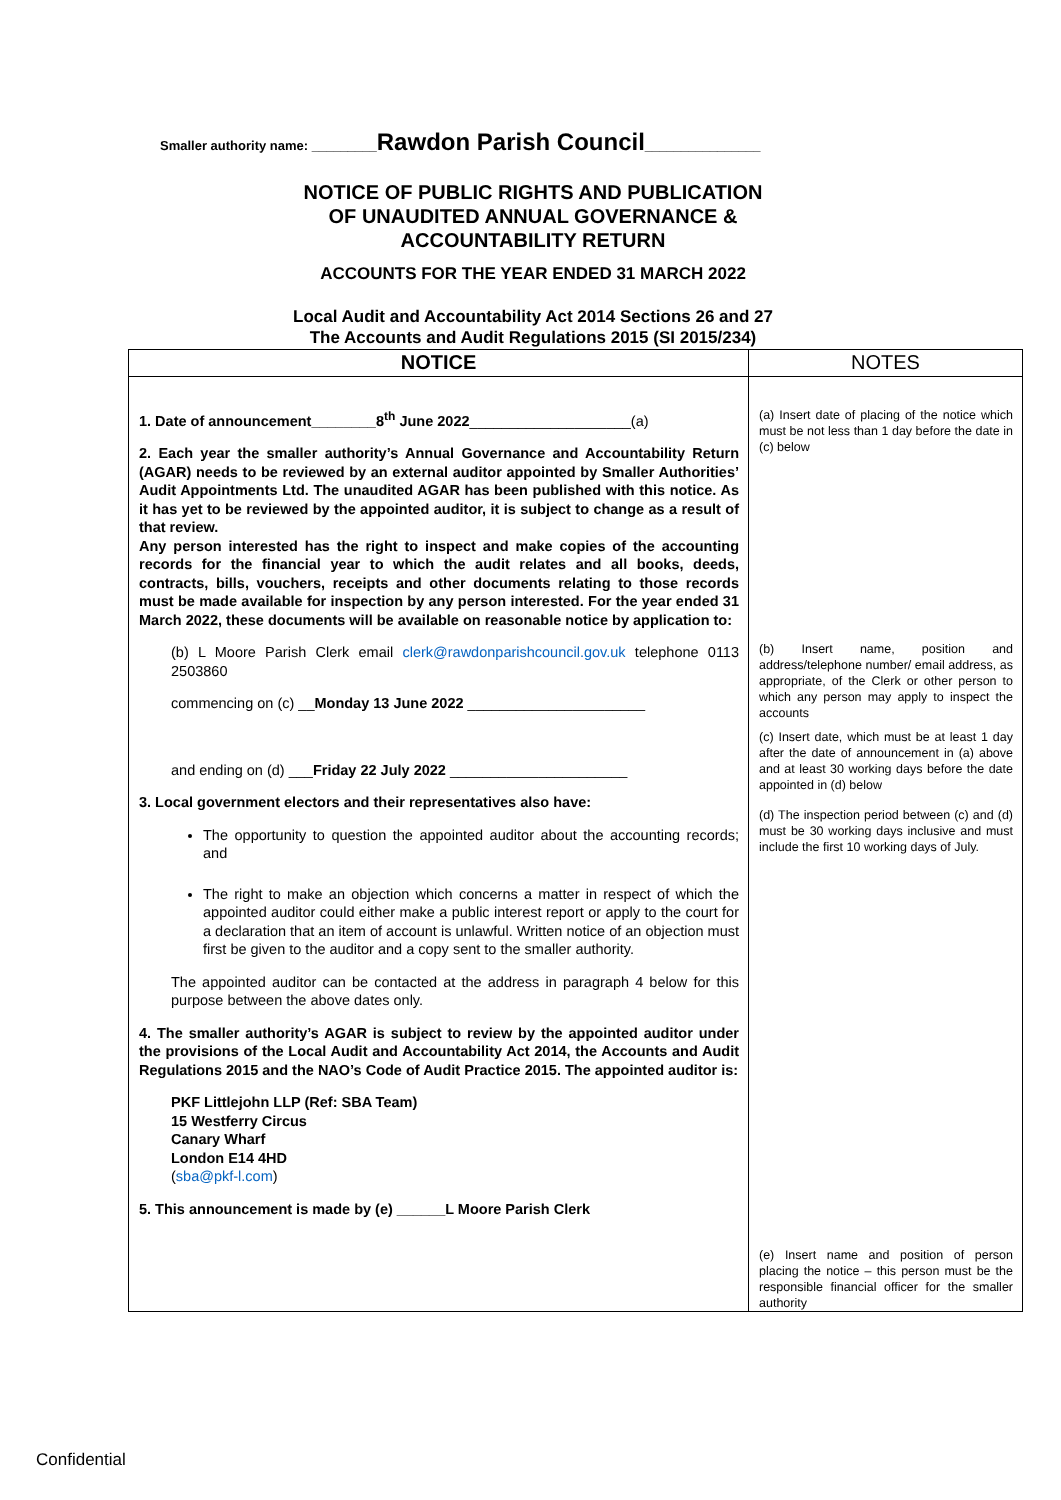Smaller authority name: _________Rawdon Parish Council________________
NOTICE OF PUBLIC RIGHTS AND PUBLICATION
OF UNAUDITED ANNUAL GOVERNANCE &
ACCOUNTABILITY RETURN
ACCOUNTS FOR THE YEAR ENDED 31 MARCH 2022
Local Audit and Accountability Act 2014 Sections 26 and 27
The Accounts and Audit Regulations 2015 (SI 2015/234)
| NOTICE | NOTES |
| --- | --- |
| 1. Date of announcement________8<sup>th</sup> June 2022 ____________________(a) 2. Each year the smaller authority’s Annual Governance and Accountability Return (AGAR) needs to be reviewed by an external auditor appointed by Smaller Authorities’ Audit Appointments Ltd. The unaudited AGAR has been published with this notice. As it has yet to be reviewed by the appointed auditor, it is subject to change as a result of that review. Any person interested has the right to inspect and make copies of the accounting records for the financial year to which the audit relates and all books, deeds, contracts, bills, vouchers, receipts and other documents relating to those records must be made available for inspection by any person interested. For the year ended 31 March 2022, these documents will be available on reasonable notice by application to: (b) L Moore Parish Clerk email clerk@rawdonparishcouncil.gov.uk telephone 0113 2503860 commencing on (c) __ Monday 13 June 2022 ______________________ and ending on (d) ___ Friday 22 July 2022 ______________________ 3. Local government electors and their representatives also have: The opportunity to question the appointed auditor about the accounting records; and The right to make an objection which concerns a matter in respect of which the appointed auditor could either make a public interest report or apply to the court for a declaration that an item of account is unlawful. Written notice of an objection must first be given to the auditor and a copy sent to the smaller authority. The appointed auditor can be contacted at the address in paragraph 4 below for this purpose between the above dates only. 4. The smaller authority’s AGAR is subject to review by the appointed auditor under the provisions of the Local Audit and Accountability Act 2014, the Accounts and Audit Regulations 2015 and the NAO’s Code of Audit Practice 2015. The appointed auditor is: PKF Littlejohn LLP (Ref: SBA Team) 15 Westferry Circus Canary Wharf London E14 4HD ( sba@pkf-l.com ) 5. This announcement is made by (e) ______L Moore Parish Clerk | (a) Insert date of placing of the notice which must be not less than 1 day before the date in (c) below (b) Insert name, position and address/telephone number/ email address, as appropriate, of the Clerk or other person to which any person may apply to inspect the accounts (c) Insert date, which must be at least 1 day after the date of announcement in (a) above and at least 30 working days before the date appointed in (d) below (d) The inspection period between (c) and (d) must be 30 working days inclusive and must include the first 10 working days of July. (e) Insert name and position of person placing the notice – this person must be the responsible financial officer for the smaller authority |
Confidential